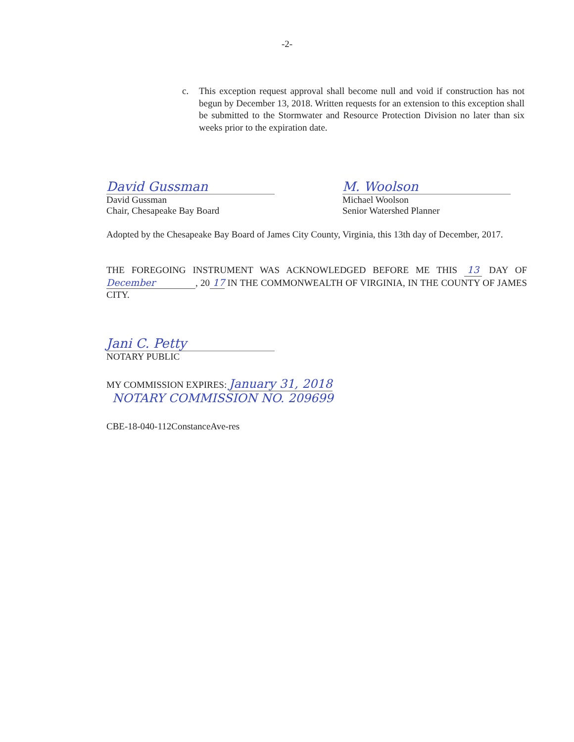-2-
c. This exception request approval shall become null and void if construction has not begun by December 13, 2018. Written requests for an extension to this exception shall be submitted to the Stormwater and Resource Protection Division no later than six weeks prior to the expiration date.
David Gussman
David Gussman
Chair, Chesapeake Bay Board
M. Woolson
Michael Woolson
Senior Watershed Planner
Adopted by the Chesapeake Bay Board of James City County, Virginia, this 13th day of December, 2017.
THE FOREGOING INSTRUMENT WAS ACKNOWLEDGED BEFORE ME THIS 13 DAY OF December, 20 17 IN THE COMMONWEALTH OF VIRGINIA, IN THE COUNTY OF JAMES CITY.
Jani C. Petty
NOTARY PUBLIC
MY COMMISSION EXPIRES: January 31, 2018
NOTARY COMMISSION NO. 209699
CBE-18-040-112ConstanceAve-res